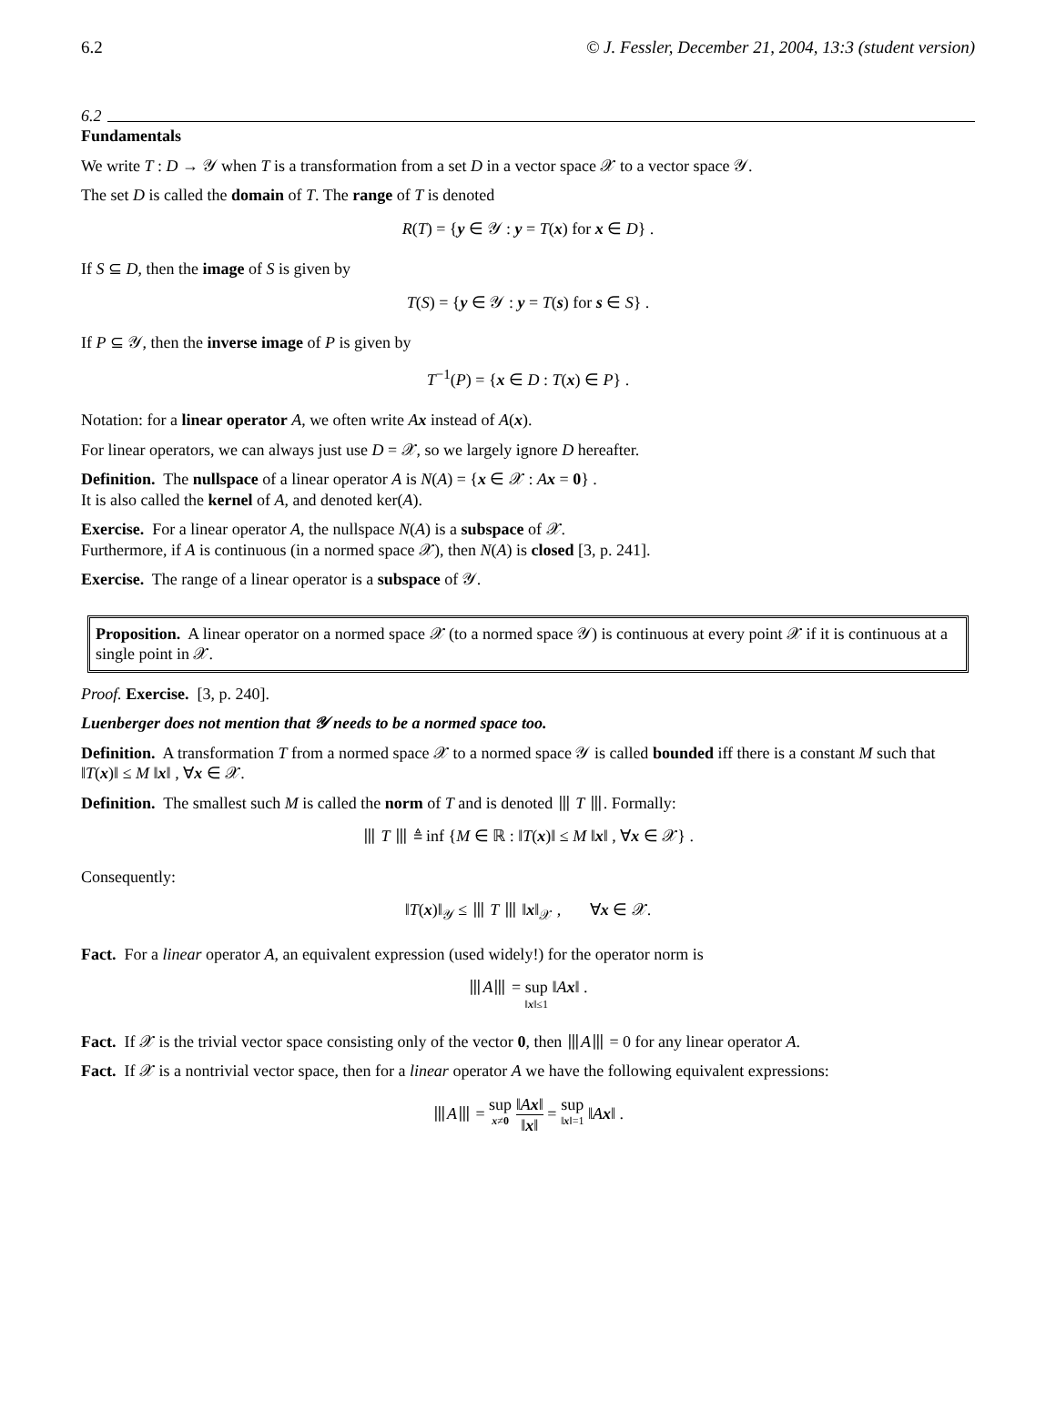6.2 © J. Fessler, December 21, 2004, 13:3 (student version)
6.2
Fundamentals
We write T : D → 𝒴 when T is a transformation from a set D in a vector space 𝒳 to a vector space 𝒴.
The set D is called the domain of T. The range of T is denoted
R(T) = {y ∈ 𝒴 : y = T(x) for x ∈ D} .
If S ⊆ D, then the image of S is given by
T(S) = {y ∈ 𝒴 : y = T(s) for s ∈ S} .
If P ⊆ 𝒴, then the inverse image of P is given by
T<sup>−1</sup>(P) = {x ∈ D : T(x) ∈ P} .
Notation: for a linear operator A, we often write Ax instead of A(x).
For linear operators, we can always just use D = 𝒳, so we largely ignore D hereafter.
Definition. The nullspace of a linear operator A is N(A) = {x ∈ 𝒳 : Ax = 0} .
It is also called the kernel of A, and denoted ker(A).
Exercise. For a linear operator A, the nullspace N(A) is a subspace of 𝒳.
Furthermore, if A is continuous (in a normed space 𝒳), then N(A) is closed [3, p. 241].
Exercise. The range of a linear operator is a subspace of 𝒴.
Proposition. A linear operator on a normed space 𝒳 (to a normed space 𝒴) is continuous at every point 𝒳 if it is continuous at a single point in 𝒳.
Proof. Exercise. [3, p. 240].
Luenberger does not mention that 𝒴 needs to be a normed space too.
Definition. A transformation T from a normed space 𝒳 to a normed space 𝒴 is called bounded iff there is a constant M such that ‖T(x)‖ ≤ M ‖x‖ , ∀x ∈ 𝒳.
Definition. The smallest such M is called the norm of T and is denoted ⦀ T ⦀. Formally:
⦀ T ⦀ ≜ inf {M ∈ ℝ : ‖T(x)‖ ≤ M ‖x‖ , ∀x ∈ 𝒳} .
Consequently:
‖T(x)‖<sub>𝒴</sub> ≤ ⦀ T ⦀ ‖x‖<sub>𝒳</sub> , ∀x ∈ 𝒳.
Fact. For a linear operator A, an equivalent expression (used widely!) for the operator norm is
⦀A⦀ = sup ‖x‖≤1 ‖Ax‖ .
Fact. If 𝒳 is the trivial vector space consisting only of the vector 0, then ⦀A⦀ = 0 for any linear operator A.
Fact. If 𝒳 is a nontrivial vector space, then for a linear operator A we have the following equivalent expressions:
⦀A⦀ = sup x≠0 ‖Ax‖ ‖x‖ = sup ‖x‖=1 ‖Ax‖ .